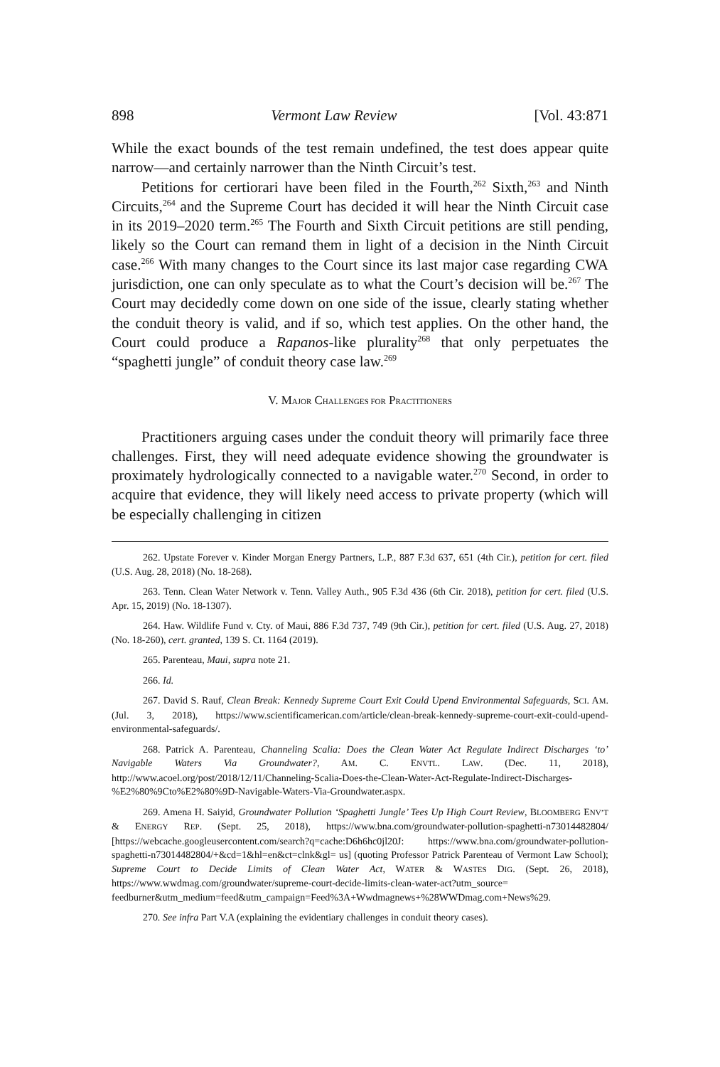898 Vermont Law Review [Vol. 43:871
While the exact bounds of the test remain undefined, the test does appear quite narrow—and certainly narrower than the Ninth Circuit’s test.
Petitions for certiorari have been filed in the Fourth,<sup>262</sup> Sixth,<sup>263</sup> and Ninth Circuits,<sup>264</sup> and the Supreme Court has decided it will hear the Ninth Circuit case in its 2019–2020 term.<sup>265</sup> The Fourth and Sixth Circuit petitions are still pending, likely so the Court can remand them in light of a decision in the Ninth Circuit case.<sup>266</sup> With many changes to the Court since its last major case regarding CWA jurisdiction, one can only speculate as to what the Court’s decision will be.<sup>267</sup> The Court may decidedly come down on one side of the issue, clearly stating whether the conduit theory is valid, and if so, which test applies. On the other hand, the Court could produce a Rapanos-like plurality<sup>268</sup> that only perpetuates the “spaghetti jungle” of conduit theory case law.<sup>269</sup>
V. MAJOR CHALLENGES FOR PRACTITIONERS
Practitioners arguing cases under the conduit theory will primarily face three challenges. First, they will need adequate evidence showing the groundwater is proximately hydrologically connected to a navigable water.<sup>270</sup> Second, in order to acquire that evidence, they will likely need access to private property (which will be especially challenging in citizen
262. Upstate Forever v. Kinder Morgan Energy Partners, L.P., 887 F.3d 637, 651 (4th Cir.), petition for cert. filed (U.S. Aug. 28, 2018) (No. 18-268).
263. Tenn. Clean Water Network v. Tenn. Valley Auth., 905 F.3d 436 (6th Cir. 2018), petition for cert. filed (U.S. Apr. 15, 2019) (No. 18-1307).
264. Haw. Wildlife Fund v. Cty. of Maui, 886 F.3d 737, 749 (9th Cir.), petition for cert. filed (U.S. Aug. 27, 2018) (No. 18-260), cert. granted, 139 S. Ct. 1164 (2019).
265. Parenteau, Maui, supra note 21.
266. Id.
267. David S. Rauf, Clean Break: Kennedy Supreme Court Exit Could Upend Environmental Safeguards, SCI. AM. (Jul. 3, 2018), https://www.scientificamerican.com/article/clean-break-kennedy-supreme-court-exit-could-upend-environmental-safeguards/.
268. Patrick A. Parenteau, Channeling Scalia: Does the Clean Water Act Regulate Indirect Discharges ‘to’ Navigable Waters Via Groundwater?, AM. C. ENVTL. LAW. (Dec. 11, 2018), http://www.acoel.org/post/2018/12/11/Channeling-Scalia-Does-the-Clean-Water-Act-Regulate-Indirect-Discharges-%E2%80%9Cto%E2%80%9D-Navigable-Waters-Via-Groundwater.aspx.
269. Amena H. Saiyid, Groundwater Pollution ‘Spaghetti Jungle’ Tees Up High Court Review, BLOOMBERG ENV’T & ENERGY REP. (Sept. 25, 2018), https://www.bna.com/groundwater-pollution-spaghetti-n73014482804/ [https://webcache.googleusercontent.com/search?q=cache:D6h6hc0jl20J: https://www.bna.com/groundwater-pollution-spaghetti-n73014482804/+&cd=1&hl=en&ct=clnk&gl= us] (quoting Professor Patrick Parenteau of Vermont Law School); Supreme Court to Decide Limits of Clean Water Act, WATER & WASTES DIG. (Sept. 26, 2018), https://www.wwdmag.com/groundwater/supreme-court-decide-limits-clean-water-act?utm_source= feedburner&utm_medium=feed&utm_campaign=Feed%3A+Wwdmagnews+%28WWDmag.com+News%29.
270. See infra Part V.A (explaining the evidentiary challenges in conduit theory cases).